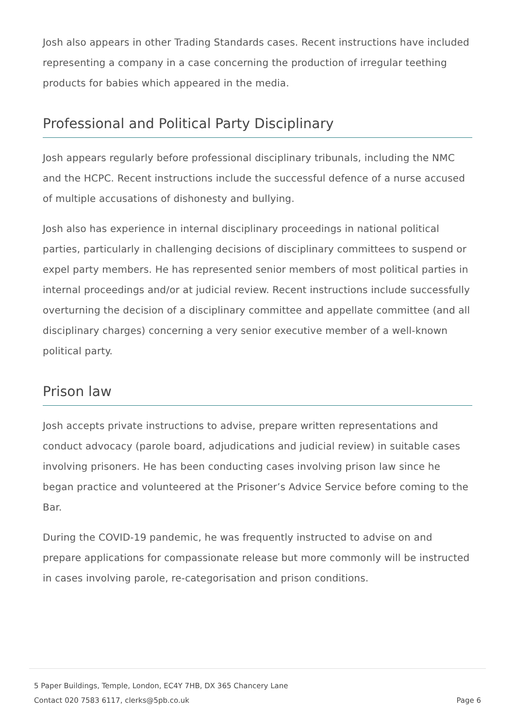Josh also appears in other Trading Standards cases. Recent instructions have included representing a company in a case concerning the production of irregular teething products for babies which appeared in the media.
Professional and Political Party Disciplinary
Josh appears regularly before professional disciplinary tribunals, including the NMC and the HCPC. Recent instructions include the successful defence of a nurse accused of multiple accusations of dishonesty and bullying.
Josh also has experience in internal disciplinary proceedings in national political parties, particularly in challenging decisions of disciplinary committees to suspend or expel party members. He has represented senior members of most political parties in internal proceedings and/or at judicial review. Recent instructions include successfully overturning the decision of a disciplinary committee and appellate committee (and all disciplinary charges) concerning a very senior executive member of a well-known political party.
Prison law
Josh accepts private instructions to advise, prepare written representations and conduct advocacy (parole board, adjudications and judicial review) in suitable cases involving prisoners. He has been conducting cases involving prison law since he began practice and volunteered at the Prisoner’s Advice Service before coming to the Bar.
During the COVID-19 pandemic, he was frequently instructed to advise on and prepare applications for compassionate release but more commonly will be instructed in cases involving parole, re-categorisation and prison conditions.
5 Paper Buildings, Temple, London, EC4Y 7HB, DX 365 Chancery Lane
Contact 020 7583 6117, clerks@5pb.co.uk
Page 6